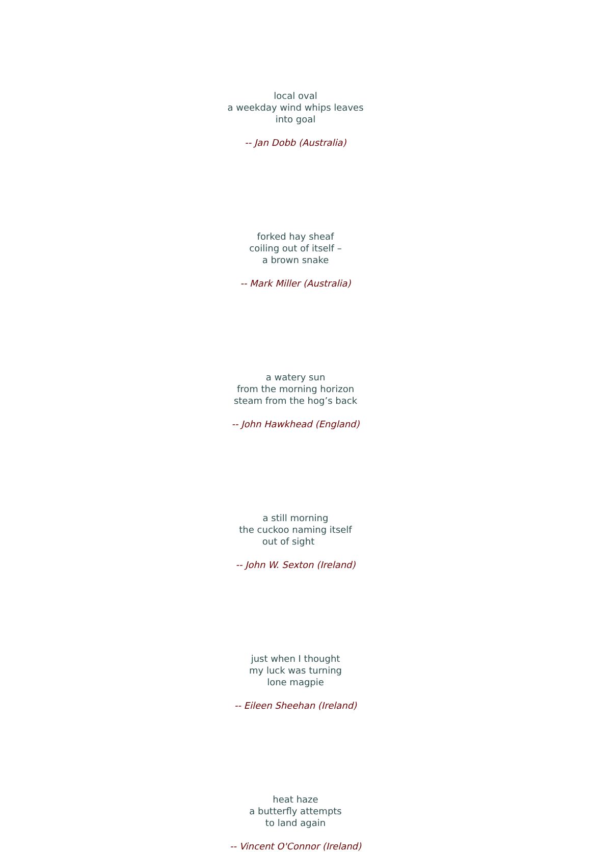local oval
a weekday wind whips leaves
into goal
-- Jan Dobb (Australia)
forked hay sheaf
coiling out of itself –
a brown snake
-- Mark Miller (Australia)
a watery sun
from the morning horizon
steam from the hog’s back
-- John Hawkhead (England)
a still morning
the cuckoo naming itself
out of sight
-- John W. Sexton (Ireland)
just when I thought
my luck was turning
lone magpie
-- Eileen Sheehan (Ireland)
heat haze
a butterfly attempts
to land again
-- Vincent O'Connor (Ireland)